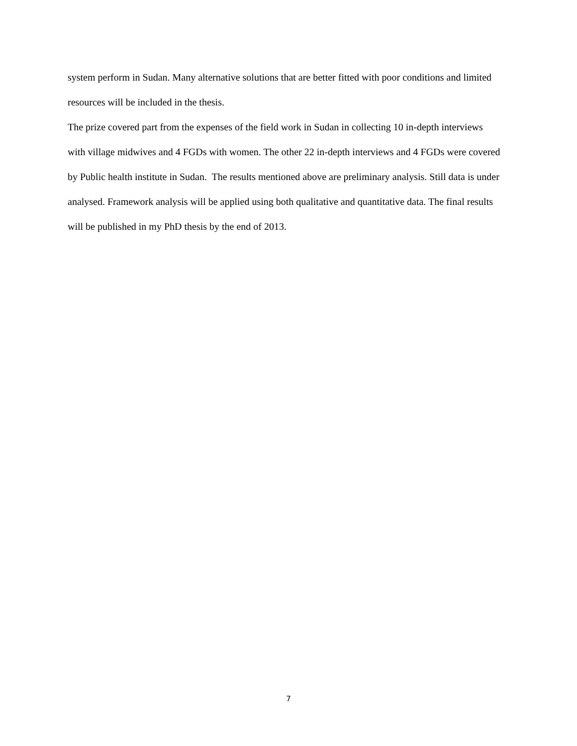system perform in Sudan. Many alternative solutions that are better fitted with poor conditions and limited resources will be included in the thesis.
The prize covered part from the expenses of the field work in Sudan in collecting 10 in-depth interviews with village midwives and 4 FGDs with women. The other 22 in-depth interviews and 4 FGDs were covered by Public health institute in Sudan. The results mentioned above are preliminary analysis. Still data is under analysed. Framework analysis will be applied using both qualitative and quantitative data. The final results will be published in my PhD thesis by the end of 2013.
7